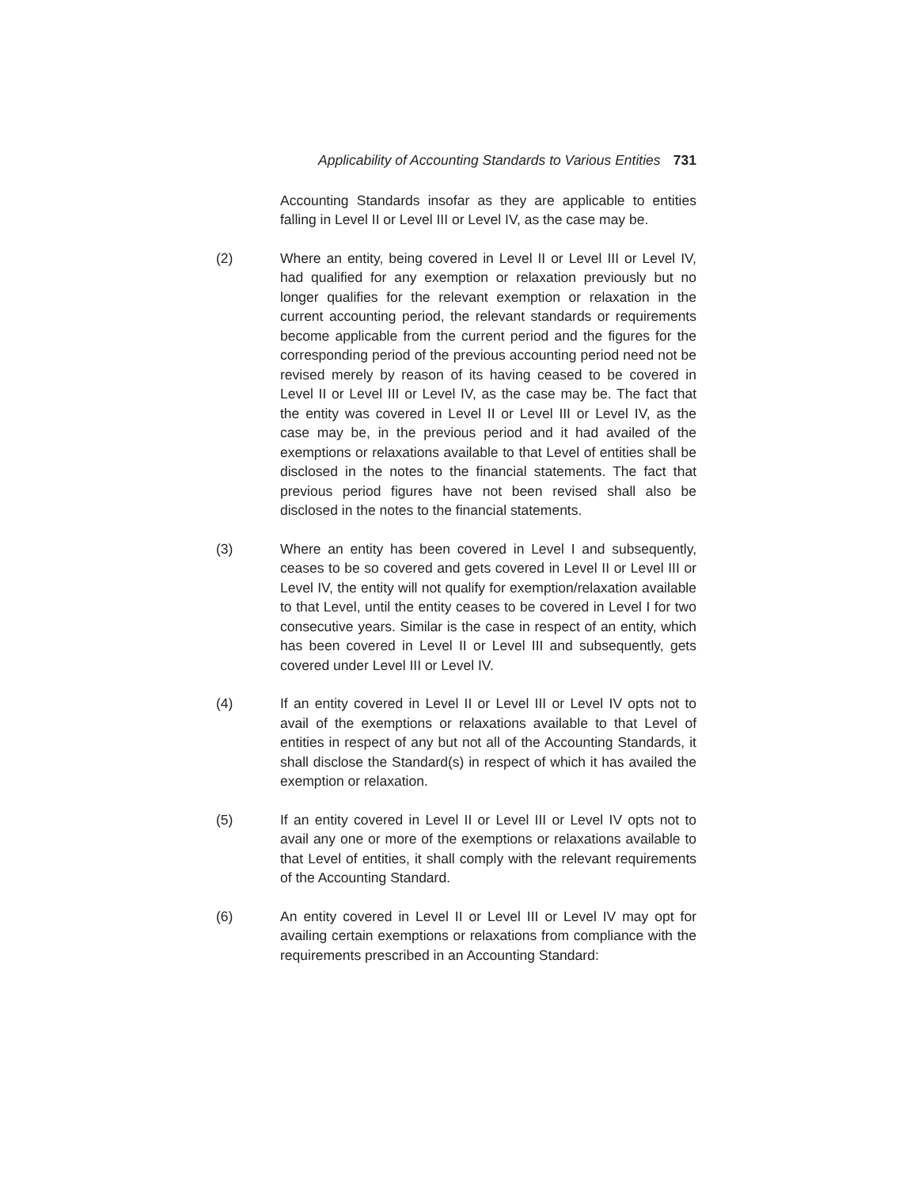Applicability of Accounting Standards to Various Entities 731
Accounting Standards insofar as they are applicable to entities falling in Level II or Level III or Level IV, as the case may be.
(2) Where an entity, being covered in Level II or Level III or Level IV, had qualified for any exemption or relaxation previously but no longer qualifies for the relevant exemption or relaxation in the current accounting period, the relevant standards or requirements become applicable from the current period and the figures for the corresponding period of the previous accounting period need not be revised merely by reason of its having ceased to be covered in Level II or Level III or Level IV, as the case may be. The fact that the entity was covered in Level II or Level III or Level IV, as the case may be, in the previous period and it had availed of the exemptions or relaxations available to that Level of entities shall be disclosed in the notes to the financial statements. The fact that previous period figures have not been revised shall also be disclosed in the notes to the financial statements.
(3) Where an entity has been covered in Level I and subsequently, ceases to be so covered and gets covered in Level II or Level III or Level IV, the entity will not qualify for exemption/relaxation available to that Level, until the entity ceases to be covered in Level I for two consecutive years. Similar is the case in respect of an entity, which has been covered in Level II or Level III and subsequently, gets covered under Level III or Level IV.
(4) If an entity covered in Level II or Level III or Level IV opts not to avail of the exemptions or relaxations available to that Level of entities in respect of any but not all of the Accounting Standards, it shall disclose the Standard(s) in respect of which it has availed the exemption or relaxation.
(5) If an entity covered in Level II or Level III or Level IV opts not to avail any one or more of the exemptions or relaxations available to that Level of entities, it shall comply with the relevant requirements of the Accounting Standard.
(6) An entity covered in Level II or Level III or Level IV may opt for availing certain exemptions or relaxations from compliance with the requirements prescribed in an Accounting Standard: